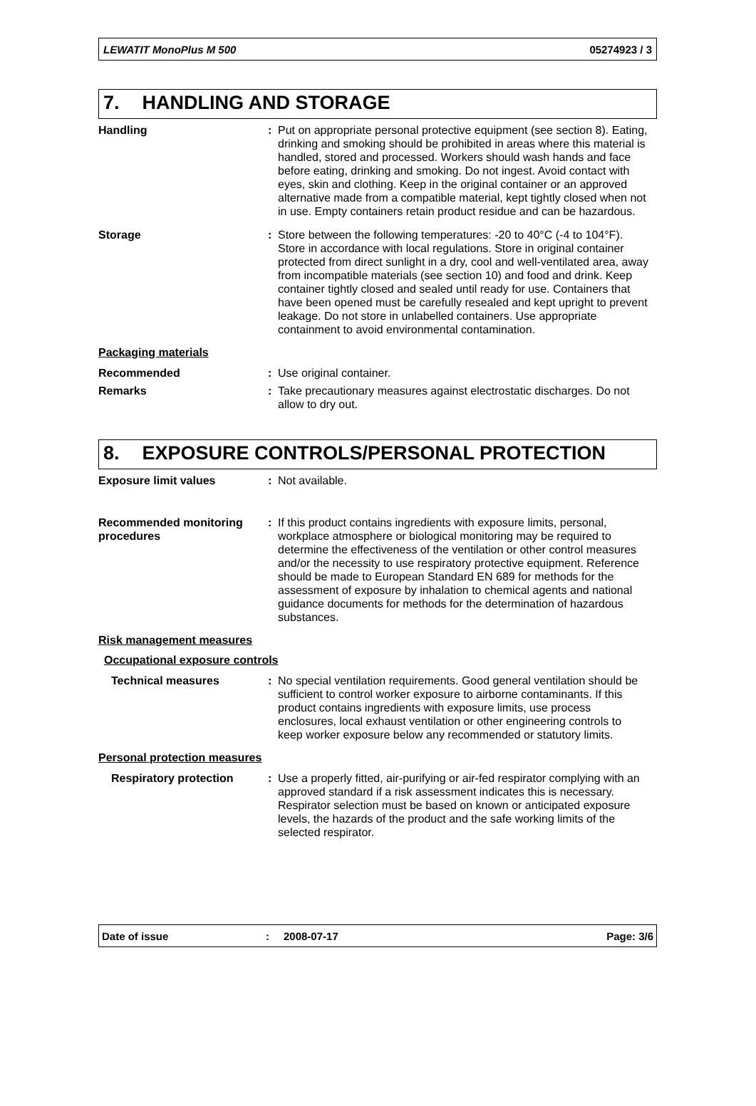LEWATIT MonoPlus M 500 05274923 / 3
7. HANDLING AND STORAGE
Handling : Put on appropriate personal protective equipment (see section 8). Eating, drinking and smoking should be prohibited in areas where this material is handled, stored and processed. Workers should wash hands and face before eating, drinking and smoking. Do not ingest. Avoid contact with eyes, skin and clothing. Keep in the original container or an approved alternative made from a compatible material, kept tightly closed when not in use. Empty containers retain product residue and can be hazardous.
Storage : Store between the following temperatures: -20 to 40°C (-4 to 104°F). Store in accordance with local regulations. Store in original container protected from direct sunlight in a dry, cool and well-ventilated area, away from incompatible materials (see section 10) and food and drink. Keep container tightly closed and sealed until ready for use. Containers that have been opened must be carefully resealed and kept upright to prevent leakage. Do not store in unlabelled containers. Use appropriate containment to avoid environmental contamination.
Packaging materials
Recommended : Use original container.
Remarks : Take precautionary measures against electrostatic discharges. Do not allow to dry out.
8. EXPOSURE CONTROLS/PERSONAL PROTECTION
Exposure limit values : Not available.
Recommended monitoring procedures
: If this product contains ingredients with exposure limits, personal, workplace atmosphere or biological monitoring may be required to determine the effectiveness of the ventilation or other control measures and/or the necessity to use respiratory protective equipment. Reference should be made to European Standard EN 689 for methods for the assessment of exposure by inhalation to chemical agents and national guidance documents for methods for the determination of hazardous substances.
Risk management measures
Occupational exposure controls
Technical measures : No special ventilation requirements. Good general ventilation should be sufficient to control worker exposure to airborne contaminants. If this product contains ingredients with exposure limits, use process enclosures, local exhaust ventilation or other engineering controls to keep worker exposure below any recommended or statutory limits.
Personal protection measures
Respiratory protection : Use a properly fitted, air-purifying or air-fed respirator complying with an approved standard if a risk assessment indicates this is necessary. Respirator selection must be based on known or anticipated exposure levels, the hazards of the product and the safe working limits of the selected respirator.
Date of issue: 2008-07-17 Page: 3/6